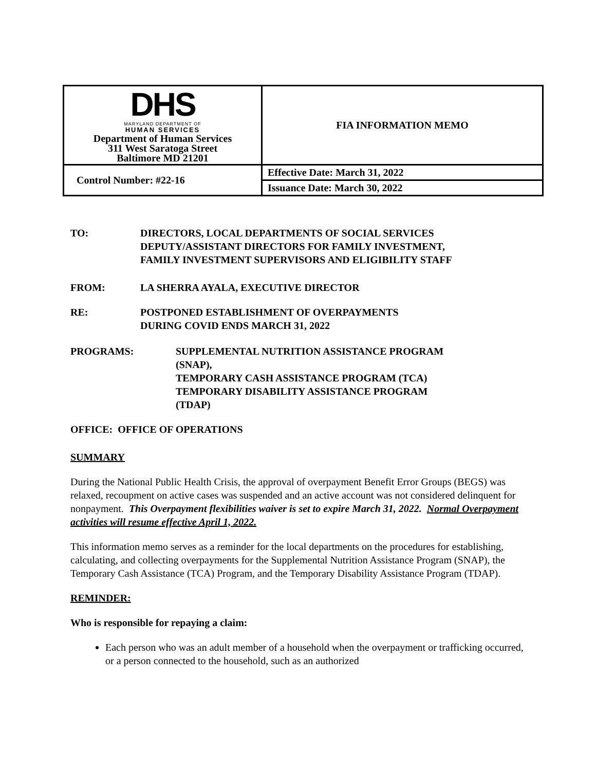| DHS MARYLAND DEPARTMENT OF HUMAN SERVICES Department of Human Services 311 West Saratoga Street Baltimore MD 21201 | FIA INFORMATION MEMO |
| Control Number: #22-16 | Effective Date: March 31, 2022 |
| | Issuance Date: March 30, 2022 |
TO: DIRECTORS, LOCAL DEPARTMENTS OF SOCIAL SERVICES
DEPUTY/ASSISTANT DIRECTORS FOR FAMILY INVESTMENT,
FAMILY INVESTMENT SUPERVISORS AND ELIGIBILITY STAFF
FROM: LA SHERRA AYALA, EXECUTIVE DIRECTOR
RE: POSTPONED ESTABLISHMENT OF OVERPAYMENTS
DURING COVID ENDS MARCH 31, 2022
PROGRAMS: SUPPLEMENTAL NUTRITION ASSISTANCE PROGRAM
(SNAP),
TEMPORARY CASH ASSISTANCE PROGRAM (TCA)
TEMPORARY DISABILITY ASSISTANCE PROGRAM
(TDAP)
OFFICE: OFFICE OF OPERATIONS
SUMMARY
During the National Public Health Crisis, the approval of overpayment Benefit Error Groups (BEGS) was relaxed, recoupment on active cases was suspended and an active account was not considered delinquent for nonpayment. This Overpayment flexibilities waiver is set to expire March 31, 2022. Normal Overpayment activities will resume effective April 1, 2022.
This information memo serves as a reminder for the local departments on the procedures for establishing, calculating, and collecting overpayments for the Supplemental Nutrition Assistance Program (SNAP), the Temporary Cash Assistance (TCA) Program, and the Temporary Disability Assistance Program (TDAP).
REMINDER:
Who is responsible for repaying a claim:
Each person who was an adult member of a household when the overpayment or trafficking occurred, or a person connected to the household, such as an authorized